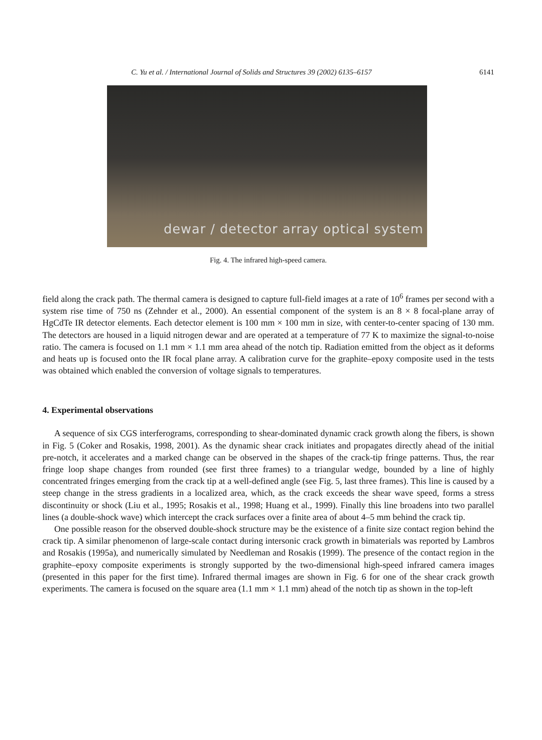C. Yu et al. / International Journal of Solids and Structures 39 (2002) 6135–6157 6141
dewar / detector array optical system
Fig. 4. The infrared high-speed camera.
field along the crack path. The thermal camera is designed to capture full-field images at a rate of 10<sup>6</sup> frames per second with a system rise time of 750 ns (Zehnder et al., 2000). An essential component of the system is an 8 × 8 focal-plane array of HgCdTe IR detector elements. Each detector element is 100 mm × 100 mm in size, with center-to-center spacing of 130 mm. The detectors are housed in a liquid nitrogen dewar and are operated at a temperature of 77 K to maximize the signal-to-noise ratio. The camera is focused on 1.1 mm × 1.1 mm area ahead of the notch tip. Radiation emitted from the object as it deforms and heats up is focused onto the IR focal plane array. A calibration curve for the graphite–epoxy composite used in the tests was obtained which enabled the conversion of voltage signals to temperatures.
4. Experimental observations
A sequence of six CGS interferograms, corresponding to shear-dominated dynamic crack growth along the fibers, is shown in Fig. 5 (Coker and Rosakis, 1998, 2001). As the dynamic shear crack initiates and propagates directly ahead of the initial pre-notch, it accelerates and a marked change can be observed in the shapes of the crack-tip fringe patterns. Thus, the rear fringe loop shape changes from rounded (see first three frames) to a triangular wedge, bounded by a line of highly concentrated fringes emerging from the crack tip at a well-defined angle (see Fig. 5, last three frames). This line is caused by a steep change in the stress gradients in a localized area, which, as the crack exceeds the shear wave speed, forms a stress discontinuity or shock (Liu et al., 1995; Rosakis et al., 1998; Huang et al., 1999). Finally this line broadens into two parallel lines (a double-shock wave) which intercept the crack surfaces over a finite area of about 4–5 mm behind the crack tip.
One possible reason for the observed double-shock structure may be the existence of a finite size contact region behind the crack tip. A similar phenomenon of large-scale contact during intersonic crack growth in bimaterials was reported by Lambros and Rosakis (1995a), and numerically simulated by Needleman and Rosakis (1999). The presence of the contact region in the graphite–epoxy composite experiments is strongly supported by the two-dimensional high-speed infrared camera images (presented in this paper for the first time). Infrared thermal images are shown in Fig. 6 for one of the shear crack growth experiments. The camera is focused on the square area (1.1 mm × 1.1 mm) ahead of the notch tip as shown in the top-left